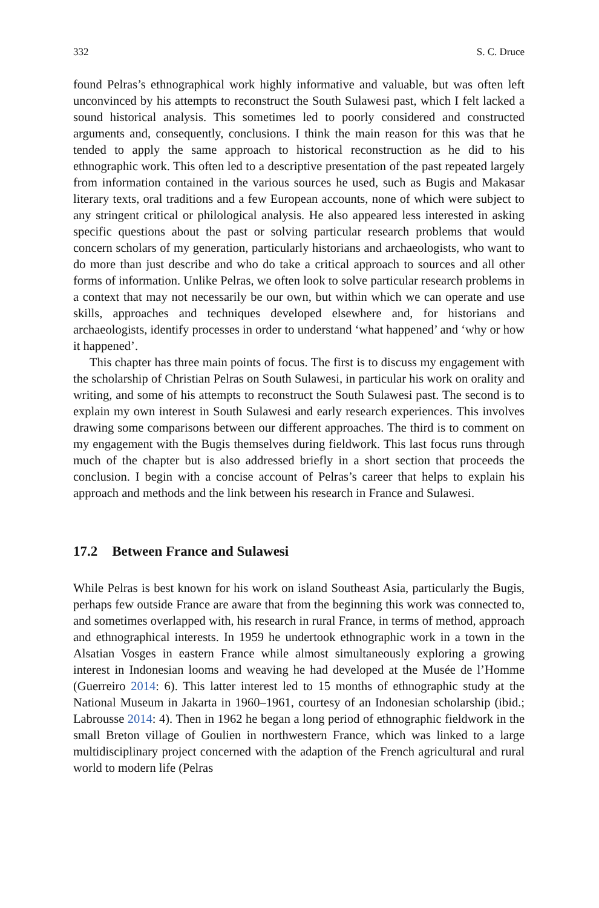332 S. C. Druce
found Pelras’s ethnographical work highly informative and valuable, but was often left unconvinced by his attempts to reconstruct the South Sulawesi past, which I felt lacked a sound historical analysis. This sometimes led to poorly considered and constructed arguments and, consequently, conclusions. I think the main reason for this was that he tended to apply the same approach to historical reconstruction as he did to his ethnographic work. This often led to a descriptive presentation of the past repeated largely from information contained in the various sources he used, such as Bugis and Makasar literary texts, oral traditions and a few European accounts, none of which were subject to any stringent critical or philological analysis. He also appeared less interested in asking specific questions about the past or solving particular research problems that would concern scholars of my generation, particularly historians and archaeologists, who want to do more than just describe and who do take a critical approach to sources and all other forms of information. Unlike Pelras, we often look to solve particular research problems in a context that may not necessarily be our own, but within which we can operate and use skills, approaches and techniques developed elsewhere and, for historians and archaeologists, identify processes in order to understand ‘what happened’ and ‘why or how it happened’.
This chapter has three main points of focus. The first is to discuss my engagement with the scholarship of Christian Pelras on South Sulawesi, in particular his work on orality and writing, and some of his attempts to reconstruct the South Sulawesi past. The second is to explain my own interest in South Sulawesi and early research experiences. This involves drawing some comparisons between our different approaches. The third is to comment on my engagement with the Bugis themselves during fieldwork. This last focus runs through much of the chapter but is also addressed briefly in a short section that proceeds the conclusion. I begin with a concise account of Pelras’s career that helps to explain his approach and methods and the link between his research in France and Sulawesi.
17.2 Between France and Sulawesi
While Pelras is best known for his work on island Southeast Asia, particularly the Bugis, perhaps few outside France are aware that from the beginning this work was connected to, and sometimes overlapped with, his research in rural France, in terms of method, approach and ethnographical interests. In 1959 he undertook ethnographic work in a town in the Alsatian Vosges in eastern France while almost simultaneously exploring a growing interest in Indonesian looms and weaving he had developed at the Musée de l’Homme (Guerreiro 2014: 6). This latter interest led to 15 months of ethnographic study at the National Museum in Jakarta in 1960–1961, courtesy of an Indonesian scholarship (ibid.; Labrousse 2014: 4). Then in 1962 he began a long period of ethnographic fieldwork in the small Breton village of Goulien in northwestern France, which was linked to a large multidisciplinary project concerned with the adaption of the French agricultural and rural world to modern life (Pelras